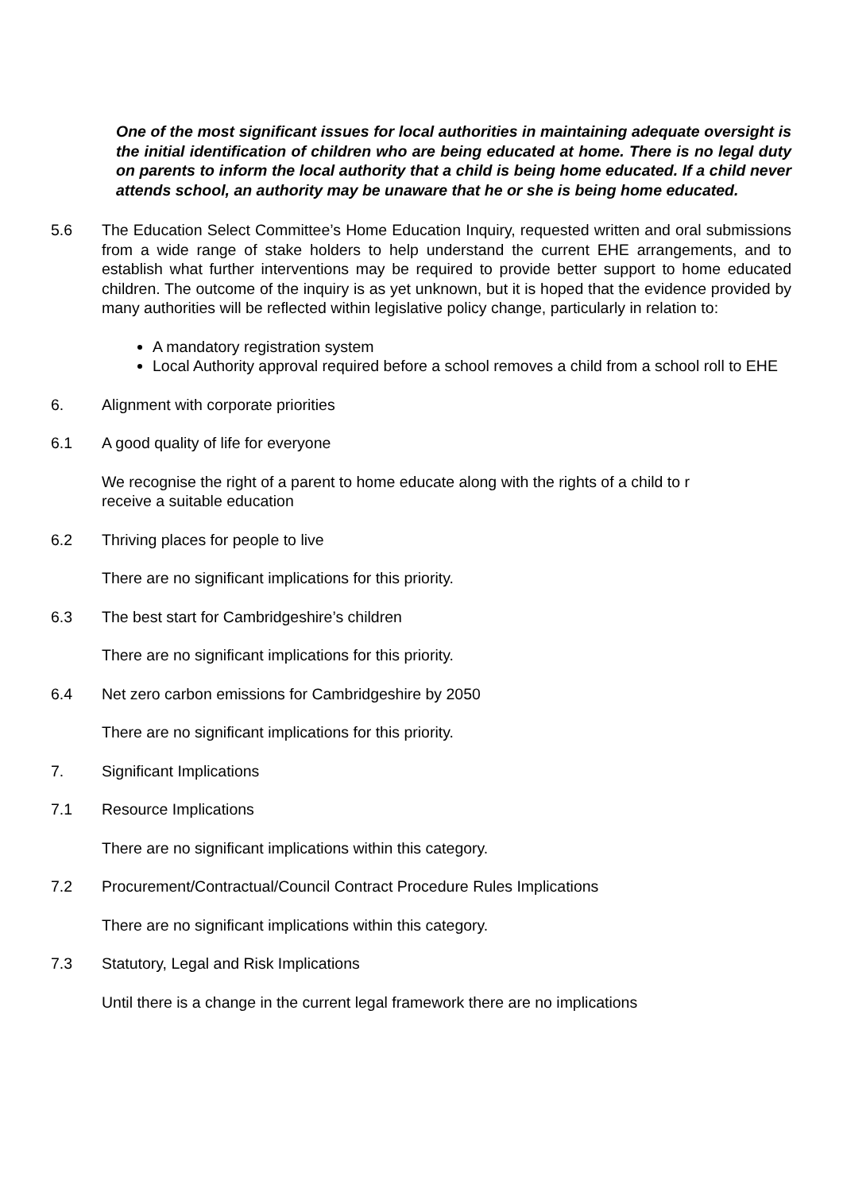One of the most significant issues for local authorities in maintaining adequate oversight is the initial identification of children who are being educated at home. There is no legal duty on parents to inform the local authority that a child is being home educated. If a child never attends school, an authority may be unaware that he or she is being home educated.
5.6 The Education Select Committee’s Home Education Inquiry, requested written and oral submissions from a wide range of stake holders to help understand the current EHE arrangements, and to establish what further interventions may be required to provide better support to home educated children. The outcome of the inquiry is as yet unknown, but it is hoped that the evidence provided by many authorities will be reflected within legislative policy change, particularly in relation to:
A mandatory registration system
Local Authority approval required before a school removes a child from a school roll to EHE
6. Alignment with corporate priorities
6.1 A good quality of life for everyone
We recognise the right of a parent to home educate along with the rights of a child to r
receive a suitable education
6.2 Thriving places for people to live
There are no significant implications for this priority.
6.3 The best start for Cambridgeshire’s children
There are no significant implications for this priority.
6.4 Net zero carbon emissions for Cambridgeshire by 2050
There are no significant implications for this priority.
7. Significant Implications
7.1 Resource Implications
There are no significant implications within this category.
7.2 Procurement/Contractual/Council Contract Procedure Rules Implications
There are no significant implications within this category.
7.3 Statutory, Legal and Risk Implications
Until there is a change in the current legal framework there are no implications